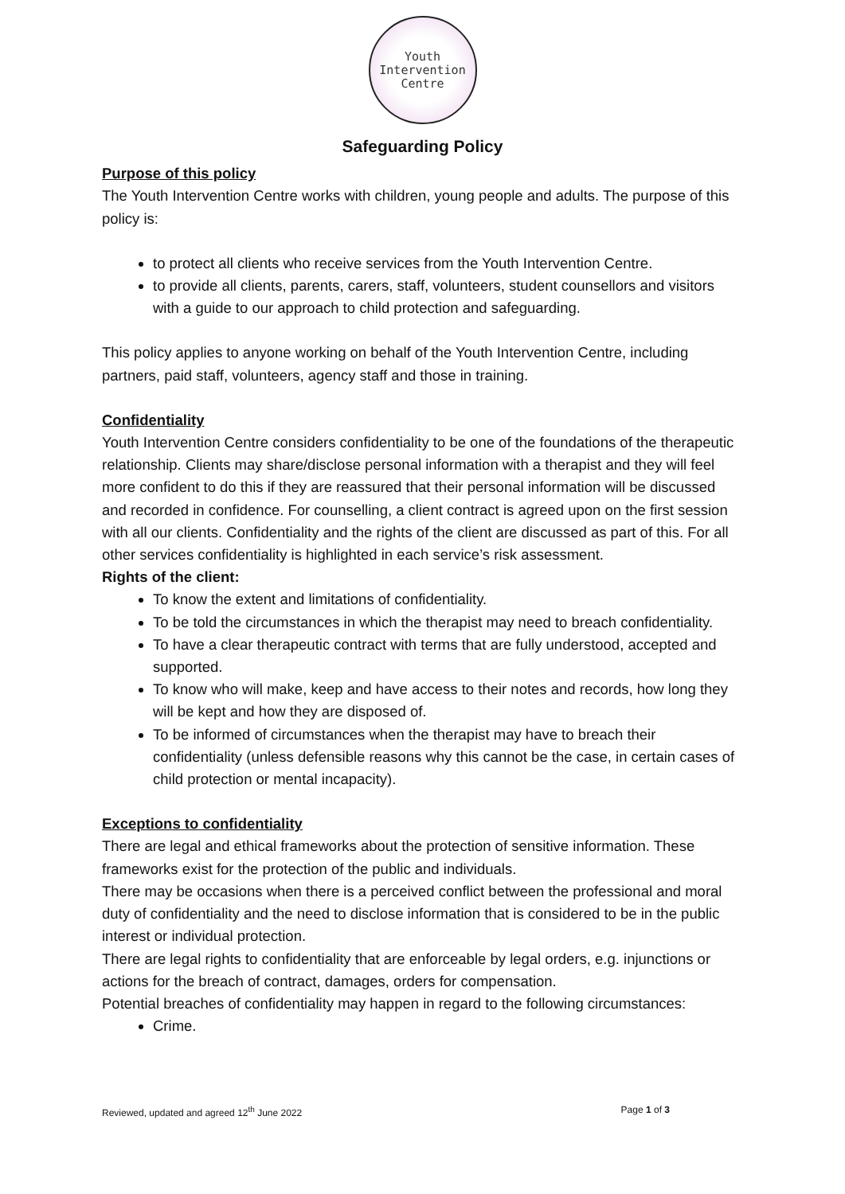Youth
Intervention
Centre
Safeguarding Policy
Purpose of this policy
The Youth Intervention Centre works with children, young people and adults. The purpose of this policy is:
to protect all clients who receive services from the Youth Intervention Centre.
to provide all clients, parents, carers, staff, volunteers, student counsellors and visitors with a guide to our approach to child protection and safeguarding.
This policy applies to anyone working on behalf of the Youth Intervention Centre, including partners, paid staff, volunteers, agency staff and those in training.
Confidentiality
Youth Intervention Centre considers confidentiality to be one of the foundations of the therapeutic relationship. Clients may share/disclose personal information with a therapist and they will feel more confident to do this if they are reassured that their personal information will be discussed and recorded in confidence. For counselling, a client contract is agreed upon on the first session with all our clients. Confidentiality and the rights of the client are discussed as part of this. For all other services confidentiality is highlighted in each service’s risk assessment.
Rights of the client:
To know the extent and limitations of confidentiality.
To be told the circumstances in which the therapist may need to breach confidentiality.
To have a clear therapeutic contract with terms that are fully understood, accepted and supported.
To know who will make, keep and have access to their notes and records, how long they will be kept and how they are disposed of.
To be informed of circumstances when the therapist may have to breach their confidentiality (unless defensible reasons why this cannot be the case, in certain cases of child protection or mental incapacity).
Exceptions to confidentiality
There are legal and ethical frameworks about the protection of sensitive information. These frameworks exist for the protection of the public and individuals.
There may be occasions when there is a perceived conflict between the professional and moral duty of confidentiality and the need to disclose information that is considered to be in the public interest or individual protection.
There are legal rights to confidentiality that are enforceable by legal orders, e.g. injunctions or actions for the breach of contract, damages, orders for compensation.
Potential breaches of confidentiality may happen in regard to the following circumstances:
Crime.
Reviewed, updated and agreed 12<sup>th</sup> June 2022 Page 1 of 3